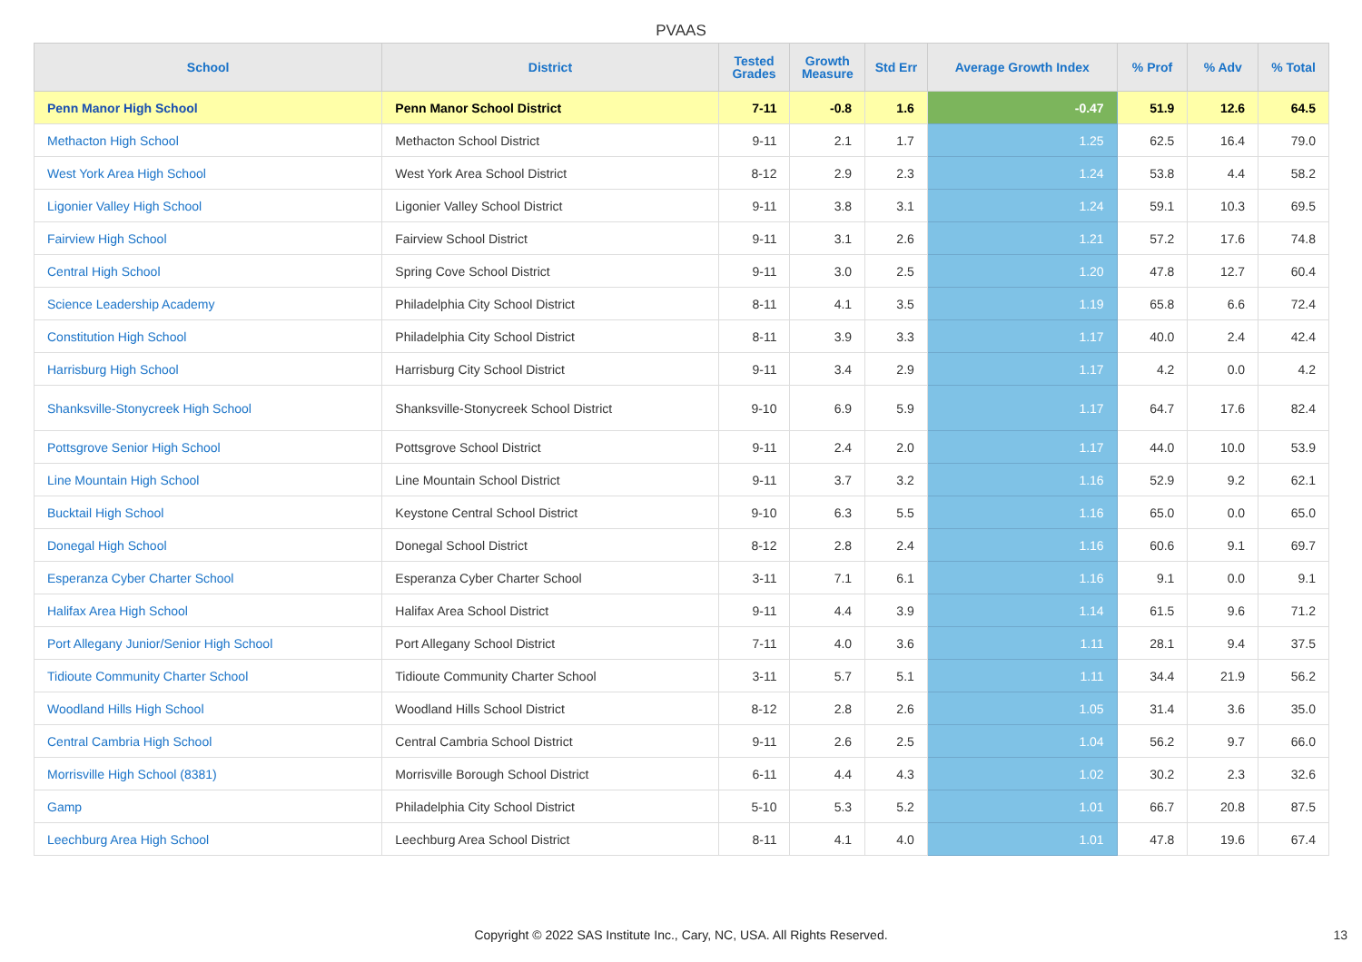PVAAS
| School | District | Tested Grades | Growth Measure | Std Err | Average Growth Index | % Prof | % Adv | % Total |
| --- | --- | --- | --- | --- | --- | --- | --- | --- |
| Penn Manor High School | Penn Manor School District | 7-11 | -0.8 | 1.6 | -0.47 | 51.9 | 12.6 | 64.5 |
| Methacton High School | Methacton School District | 9-11 | 2.1 | 1.7 | 1.25 | 62.5 | 16.4 | 79.0 |
| West York Area High School | West York Area School District | 8-12 | 2.9 | 2.3 | 1.24 | 53.8 | 4.4 | 58.2 |
| Ligonier Valley High School | Ligonier Valley School District | 9-11 | 3.8 | 3.1 | 1.24 | 59.1 | 10.3 | 69.5 |
| Fairview High School | Fairview School District | 9-11 | 3.1 | 2.6 | 1.21 | 57.2 | 17.6 | 74.8 |
| Central High School | Spring Cove School District | 9-11 | 3.0 | 2.5 | 1.20 | 47.8 | 12.7 | 60.4 |
| Science Leadership Academy | Philadelphia City School District | 8-11 | 4.1 | 3.5 | 1.19 | 65.8 | 6.6 | 72.4 |
| Constitution High School | Philadelphia City School District | 8-11 | 3.9 | 3.3 | 1.17 | 40.0 | 2.4 | 42.4 |
| Harrisburg High School | Harrisburg City School District | 9-11 | 3.4 | 2.9 | 1.17 | 4.2 | 0.0 | 4.2 |
| Shanksville-Stonycreek High School | Shanksville-Stonycreek School District | 9-10 | 6.9 | 5.9 | 1.17 | 64.7 | 17.6 | 82.4 |
| Pottsgrove Senior High School | Pottsgrove School District | 9-11 | 2.4 | 2.0 | 1.17 | 44.0 | 10.0 | 53.9 |
| Line Mountain High School | Line Mountain School District | 9-11 | 3.7 | 3.2 | 1.16 | 52.9 | 9.2 | 62.1 |
| Bucktail High School | Keystone Central School District | 9-10 | 6.3 | 5.5 | 1.16 | 65.0 | 0.0 | 65.0 |
| Donegal High School | Donegal School District | 8-12 | 2.8 | 2.4 | 1.16 | 60.6 | 9.1 | 69.7 |
| Esperanza Cyber Charter School | Esperanza Cyber Charter School | 3-11 | 7.1 | 6.1 | 1.16 | 9.1 | 0.0 | 9.1 |
| Halifax Area High School | Halifax Area School District | 9-11 | 4.4 | 3.9 | 1.14 | 61.5 | 9.6 | 71.2 |
| Port Allegany Junior/Senior High School | Port Allegany School District | 7-11 | 4.0 | 3.6 | 1.11 | 28.1 | 9.4 | 37.5 |
| Tidioute Community Charter School | Tidioute Community Charter School | 3-11 | 5.7 | 5.1 | 1.11 | 34.4 | 21.9 | 56.2 |
| Woodland Hills High School | Woodland Hills School District | 8-12 | 2.8 | 2.6 | 1.05 | 31.4 | 3.6 | 35.0 |
| Central Cambria High School | Central Cambria School District | 9-11 | 2.6 | 2.5 | 1.04 | 56.2 | 9.7 | 66.0 |
| Morrisville High School (8381) | Morrisville Borough School District | 6-11 | 4.4 | 4.3 | 1.02 | 30.2 | 2.3 | 32.6 |
| Gamp | Philadelphia City School District | 5-10 | 5.3 | 5.2 | 1.01 | 66.7 | 20.8 | 87.5 |
| Leechburg Area High School | Leechburg Area School District | 8-11 | 4.1 | 4.0 | 1.01 | 47.8 | 19.6 | 67.4 |
Copyright © 2022 SAS Institute Inc., Cary, NC, USA. All Rights Reserved. 13